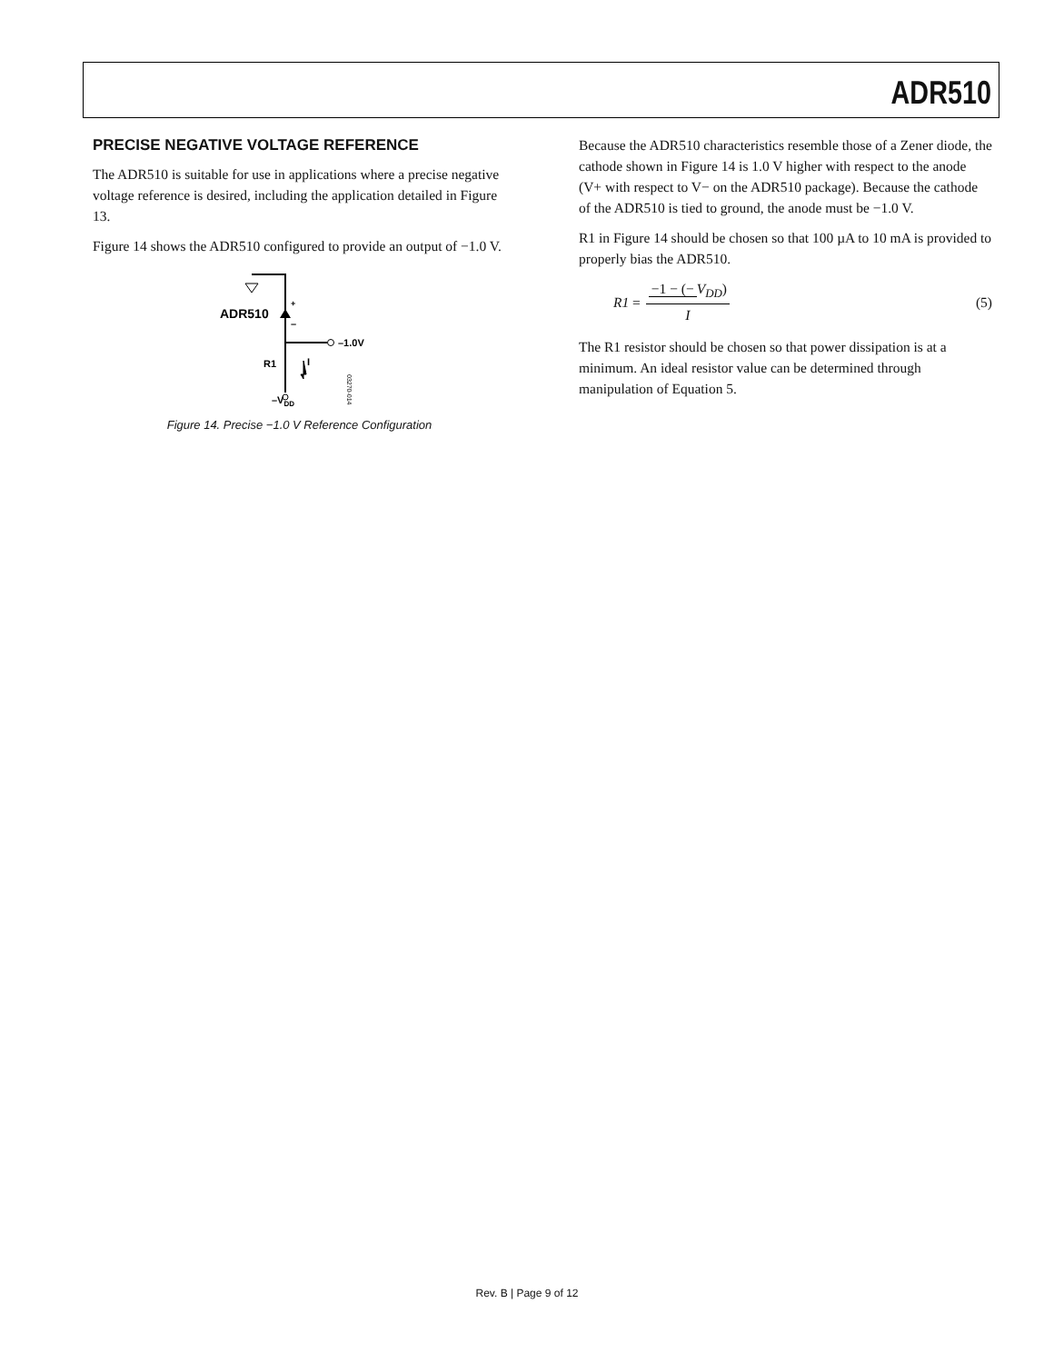ADR510
PRECISE NEGATIVE VOLTAGE REFERENCE
The ADR510 is suitable for use in applications where a precise negative voltage reference is desired, including the application detailed in Figure 13.
Figure 14 shows the ADR510 configured to provide an output of −1.0 V.
+
–
ADR510
–1.0V
R1
I
–VDD
03270-014
Figure 14. Precise −1.0 V Reference Configuration
Because the ADR510 characteristics resemble those of a Zener diode, the cathode shown in Figure 14 is 1.0 V higher with respect to the anode (V+ with respect to V− on the ADR510 package). Because the cathode of the ADR510 is tied to ground, the anode must be −1.0 V.
R1 in Figure 14 should be chosen so that 100 µA to 10 mA is provided to properly bias the ADR510.
R1 = −1 − (− V<sub>DD</sub>) I (5)
The R1 resistor should be chosen so that power dissipation is at a minimum. An ideal resistor value can be determined through manipulation of Equation 5.
Rev. B | Page 9 of 12